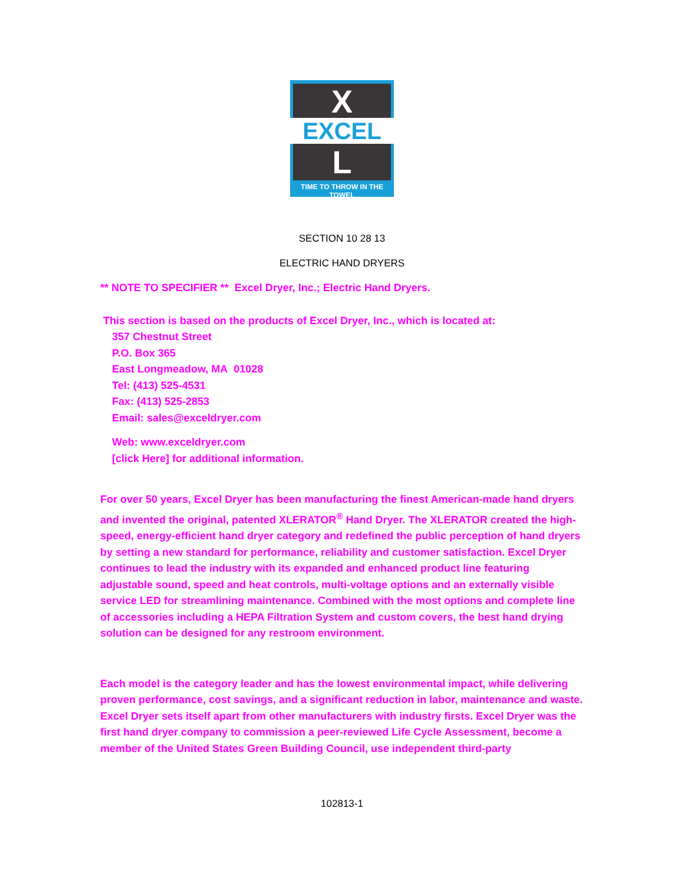X
EXCEL
L
TIME TO THROW IN THE TOWEL
SECTION 10 28 13
ELECTRIC HAND DRYERS
** NOTE TO SPECIFIER ** Excel Dryer, Inc.; Electric Hand Dryers.
This section is based on the products of Excel Dryer, Inc., which is located at:
357 Chestnut Street
P.O. Box 365
East Longmeadow, MA 01028
Tel: (413) 525-4531
Fax: (413) 525-2853
Email: sales@exceldryer.com
Web: www.exceldryer.com
[click Here] for additional information.
For over 50 years, Excel Dryer has been manufacturing the finest American-made hand dryers and invented the original, patented XLERATOR<sup>®</sup> Hand Dryer. The XLERATOR created the high-speed, energy-efficient hand dryer category and redefined the public perception of hand dryers by setting a new standard for performance, reliability and customer satisfaction. Excel Dryer continues to lead the industry with its expanded and enhanced product line featuring adjustable sound, speed and heat controls, multi-voltage options and an externally visible service LED for streamlining maintenance. Combined with the most options and complete line of accessories including a HEPA Filtration System and custom covers, the best hand drying solution can be designed for any restroom environment.
Each model is the category leader and has the lowest environmental impact, while delivering proven performance, cost savings, and a significant reduction in labor, maintenance and waste. Excel Dryer sets itself apart from other manufacturers with industry firsts. Excel Dryer was the first hand dryer company to commission a peer-reviewed Life Cycle Assessment, become a member of the United States Green Building Council, use independent third-party
102813-1